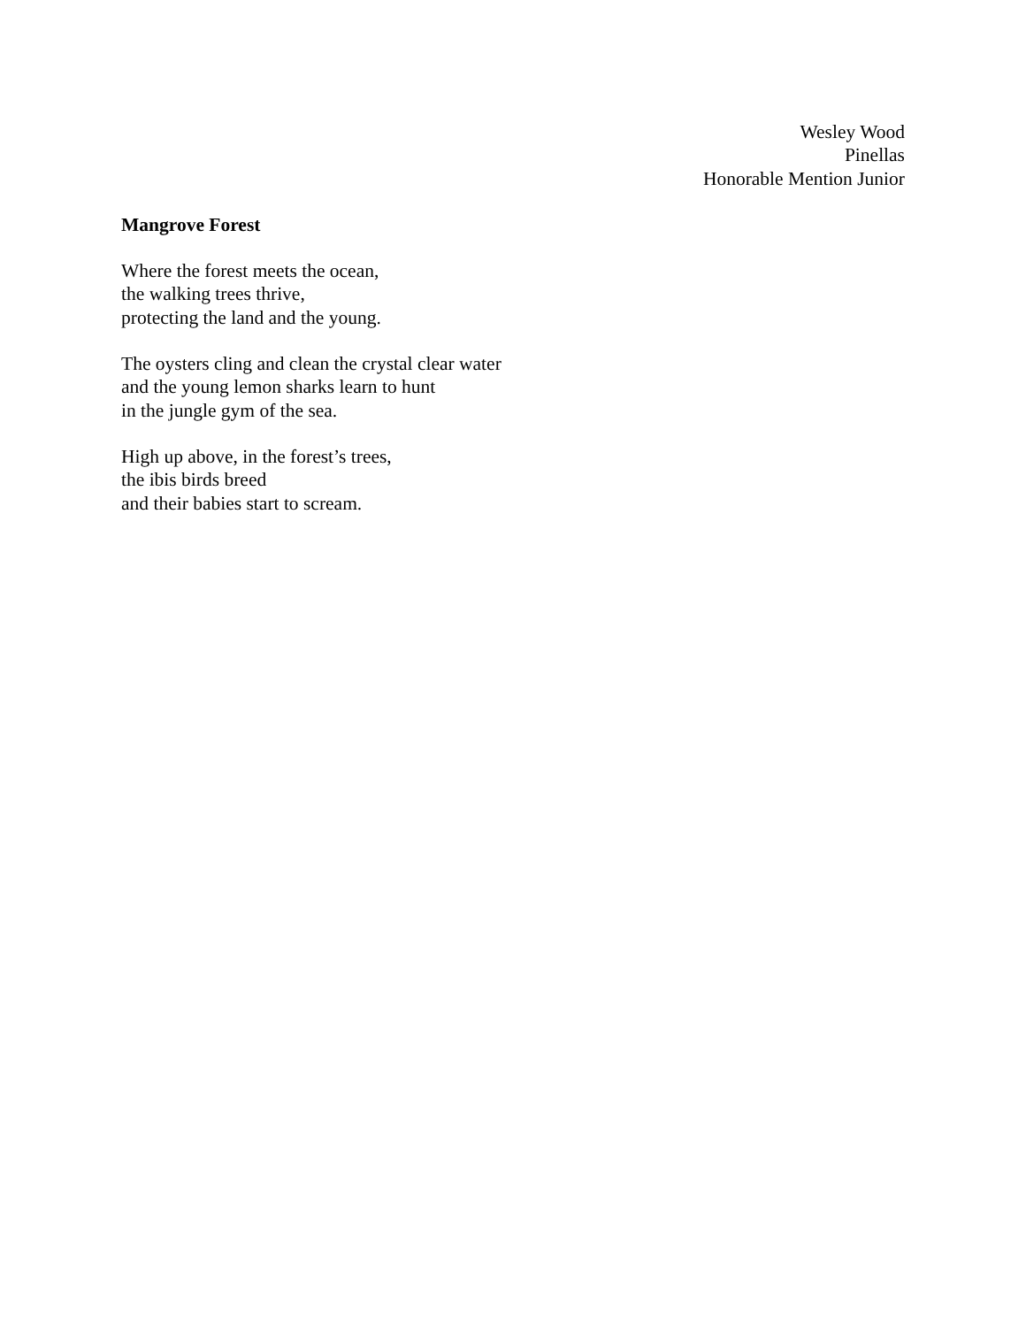Wesley Wood
Pinellas
Honorable Mention Junior
Mangrove Forest
Where the forest meets the ocean,
the walking trees thrive,
protecting the land and the young.
The oysters cling and clean the crystal clear water
and the young lemon sharks learn to hunt
in the jungle gym of the sea.
High up above, in the forest’s trees,
the ibis birds breed
and their babies start to scream.